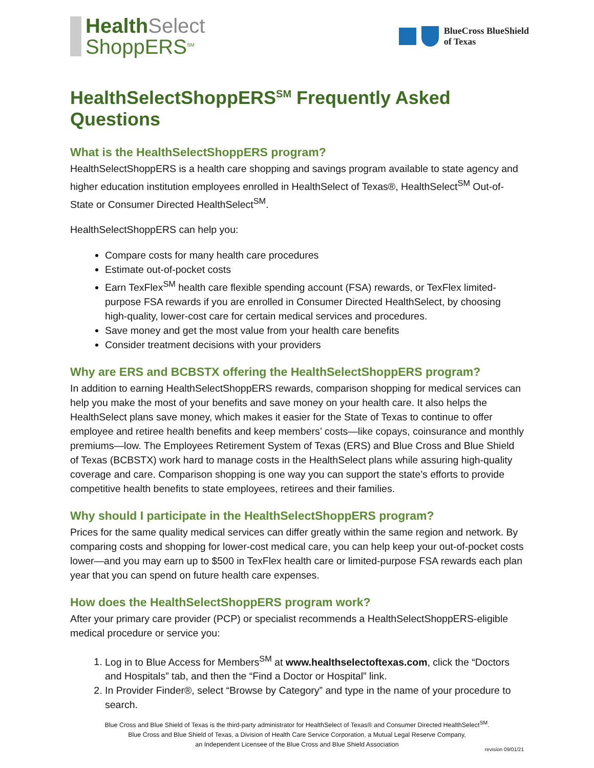Health Select
ShoppERS<sup>SM</sup>
BlueCross BlueShield
of Texas
HealthSelectShoppERS<sup>SM</sup> Frequently Asked Questions
What is the HealthSelectShoppERS program?
HealthSelectShoppERS is a health care shopping and savings program available to state agency and higher education institution employees enrolled in HealthSelect of Texas®, HealthSelect<sup>SM</sup> Out-of-State or Consumer Directed HealthSelect<sup>SM</sup>.
HealthSelectShoppERS can help you:
Compare costs for many health care procedures
Estimate out-of-pocket costs
Earn TexFlex<sup>SM</sup> health care flexible spending account (FSA) rewards, or TexFlex limited-purpose FSA rewards if you are enrolled in Consumer Directed HealthSelect, by choosing high-quality, lower-cost care for certain medical services and procedures.
Save money and get the most value from your health care benefits
Consider treatment decisions with your providers
Why are ERS and BCBSTX offering the HealthSelectShoppERS program?
In addition to earning HealthSelectShoppERS rewards, comparison shopping for medical services can help you make the most of your benefits and save money on your health care. It also helps the HealthSelect plans save money, which makes it easier for the State of Texas to continue to offer employee and retiree health benefits and keep members’ costs—like copays, coinsurance and monthly premiums—low. The Employees Retirement System of Texas (ERS) and Blue Cross and Blue Shield of Texas (BCBSTX) work hard to manage costs in the HealthSelect plans while assuring high-quality coverage and care. Comparison shopping is one way you can support the state’s efforts to provide competitive health benefits to state employees, retirees and their families.
Why should I participate in the HealthSelectShoppERS program?
Prices for the same quality medical services can differ greatly within the same region and network. By comparing costs and shopping for lower-cost medical care, you can help keep your out-of-pocket costs lower—and you may earn up to $500 in TexFlex health care or limited-purpose FSA rewards each plan year that you can spend on future health care expenses.
How does the HealthSelectShoppERS program work?
After your primary care provider (PCP) or specialist recommends a HealthSelectShoppERS-eligible medical procedure or service you:
1. Log in to Blue Access for Members<sup>SM</sup> at www.healthselectoftexas.com, click the “Doctors and Hospitals” tab, and then the “Find a Doctor or Hospital” link.
2. In Provider Finder®, select “Browse by Category” and type in the name of your procedure to search.
Blue Cross and Blue Shield of Texas is the third-party administrator for HealthSelect of Texas® and Consumer Directed HealthSelect<sup>SM</sup>.
Blue Cross and Blue Shield of Texas, a Division of Health Care Service Corporation, a Mutual Legal Reserve Company,
an Independent Licensee of the Blue Cross and Blue Shield Association
revision 09/01/21